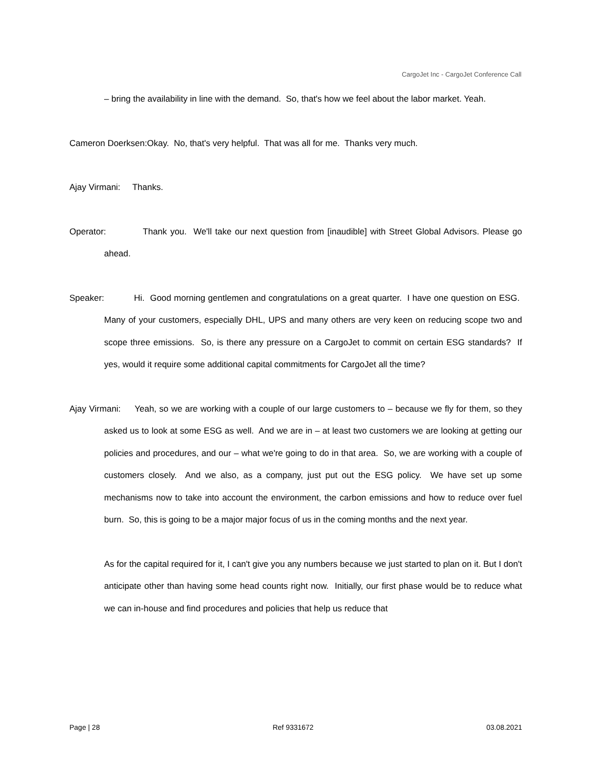CargoJet Inc - CargoJet Conference Call
– bring the availability in line with the demand. So, that's how we feel about the labor market. Yeah.
Cameron Doerksen:Okay. No, that's very helpful. That was all for me. Thanks very much.
Ajay Virmani: Thanks.
Operator: Thank you. We'll take our next question from [inaudible] with Street Global Advisors. Please go ahead.
Speaker: Hi. Good morning gentlemen and congratulations on a great quarter. I have one question on ESG. Many of your customers, especially DHL, UPS and many others are very keen on reducing scope two and scope three emissions. So, is there any pressure on a CargoJet to commit on certain ESG standards? If yes, would it require some additional capital commitments for CargoJet all the time?
Ajay Virmani: Yeah, so we are working with a couple of our large customers to – because we fly for them, so they asked us to look at some ESG as well. And we are in – at least two customers we are looking at getting our policies and procedures, and our – what we're going to do in that area. So, we are working with a couple of customers closely. And we also, as a company, just put out the ESG policy. We have set up some mechanisms now to take into account the environment, the carbon emissions and how to reduce over fuel burn. So, this is going to be a major major focus of us in the coming months and the next year.
As for the capital required for it, I can't give you any numbers because we just started to plan on it. But I don't anticipate other than having some head counts right now. Initially, our first phase would be to reduce what we can in-house and find procedures and policies that help us reduce that
Page | 28 Ref 9331672 03.08.2021